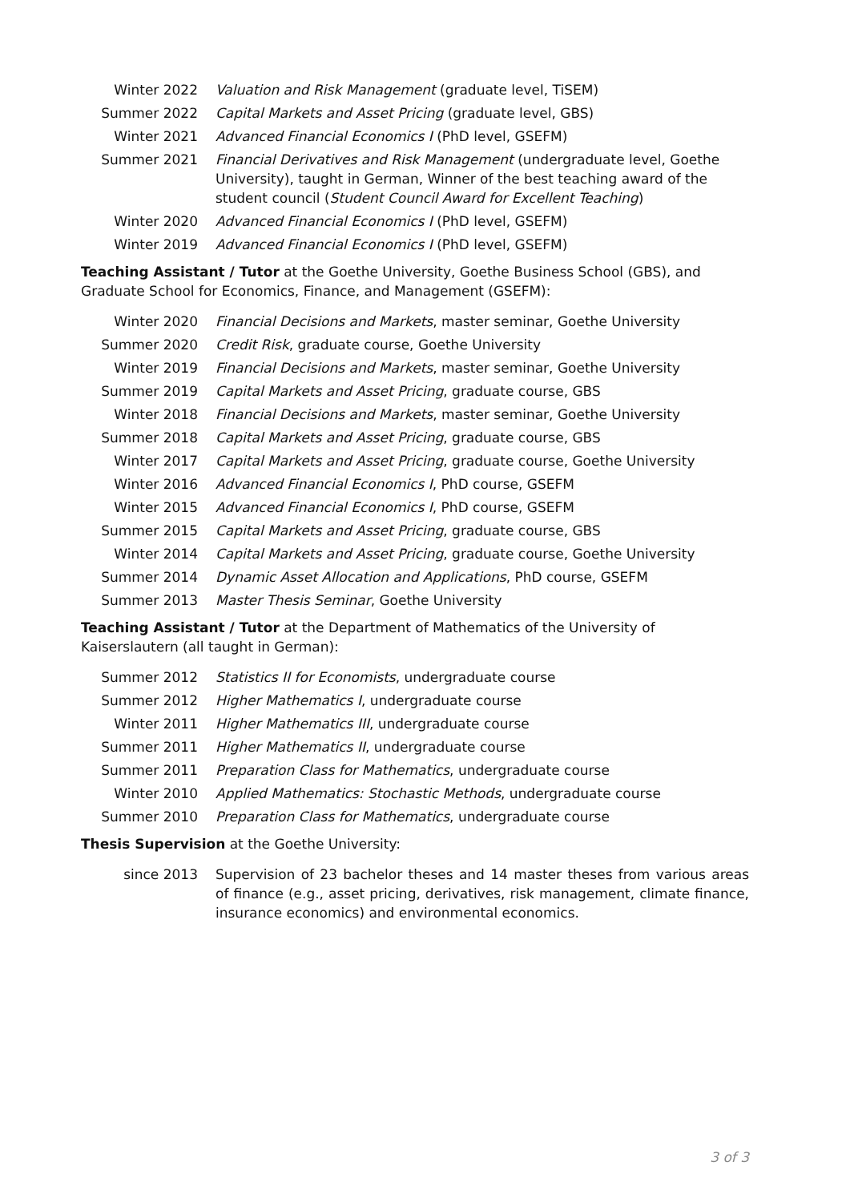Winter 2022 Valuation and Risk Management (graduate level, TiSEM)
Summer 2022 Capital Markets and Asset Pricing (graduate level, GBS)
Winter 2021 Advanced Financial Economics I (PhD level, GSEFM)
Summer 2021 Financial Derivatives and Risk Management (undergraduate level, Goethe University), taught in German, Winner of the best teaching award of the student council (Student Council Award for Excellent Teaching)
Winter 2020 Advanced Financial Economics I (PhD level, GSEFM)
Winter 2019 Advanced Financial Economics I (PhD level, GSEFM)
Teaching Assistant / Tutor at the Goethe University, Goethe Business School (GBS), and Graduate School for Economics, Finance, and Management (GSEFM):
Winter 2020 Financial Decisions and Markets, master seminar, Goethe University
Summer 2020 Credit Risk, graduate course, Goethe University
Winter 2019 Financial Decisions and Markets, master seminar, Goethe University
Summer 2019 Capital Markets and Asset Pricing, graduate course, GBS
Winter 2018 Financial Decisions and Markets, master seminar, Goethe University
Summer 2018 Capital Markets and Asset Pricing, graduate course, GBS
Winter 2017 Capital Markets and Asset Pricing, graduate course, Goethe University
Winter 2016 Advanced Financial Economics I, PhD course, GSEFM
Winter 2015 Advanced Financial Economics I, PhD course, GSEFM
Summer 2015 Capital Markets and Asset Pricing, graduate course, GBS
Winter 2014 Capital Markets and Asset Pricing, graduate course, Goethe University
Summer 2014 Dynamic Asset Allocation and Applications, PhD course, GSEFM
Summer 2013 Master Thesis Seminar, Goethe University
Teaching Assistant / Tutor at the Department of Mathematics of the University of Kaiserslautern (all taught in German):
Summer 2012 Statistics II for Economists, undergraduate course
Summer 2012 Higher Mathematics I, undergraduate course
Winter 2011 Higher Mathematics III, undergraduate course
Summer 2011 Higher Mathematics II, undergraduate course
Summer 2011 Preparation Class for Mathematics, undergraduate course
Winter 2010 Applied Mathematics: Stochastic Methods, undergraduate course
Summer 2010 Preparation Class for Mathematics, undergraduate course
Thesis Supervision at the Goethe University:
since 2013 Supervision of 23 bachelor theses and 14 master theses from various areas of finance (e.g., asset pricing, derivatives, risk management, climate finance, insurance economics) and environmental economics.
3 of 3